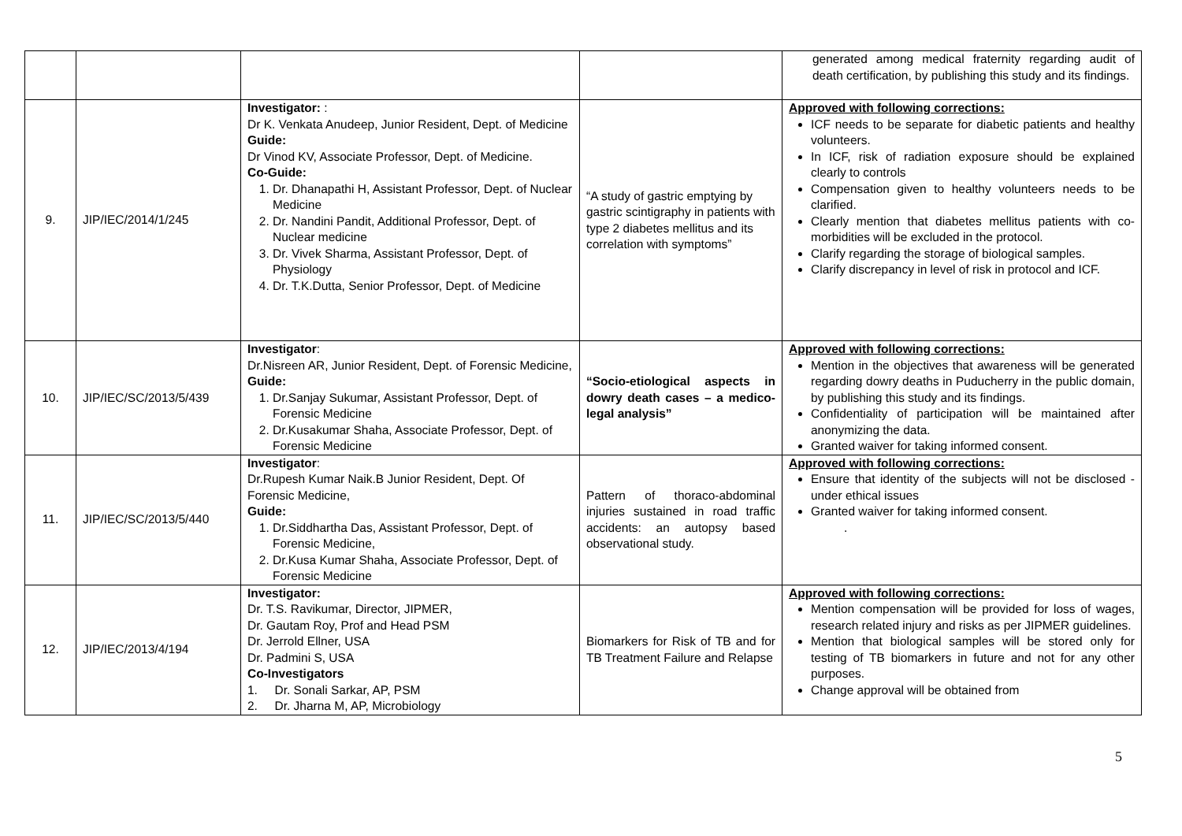| | | | | generated among medical fraternity regarding audit of death certification, by publishing this study and its findings. |
| 9. | JIP/IEC/2014/1/245 | Investigator: : Dr K. Venkata Anudeep, Junior Resident, Dept. of Medicine Guide: Dr Vinod KV, Associate Professor, Dept. of Medicine. Co-Guide: 1. Dr. Dhanapathi H, Assistant Professor, Dept. of Nuclear Medicine 2. Dr. Nandini Pandit, Additional Professor, Dept. of Nuclear medicine 3. Dr. Vivek Sharma, Assistant Professor, Dept. of Physiology 4. Dr. T.K.Dutta, Senior Professor, Dept. of Medicine | “A study of gastric emptying by gastric scintigraphy in patients with type 2 diabetes mellitus and its correlation with symptoms” | Approved with following corrections: ICF needs to be separate for diabetic patients and healthy volunteers. In ICF, risk of radiation exposure should be explained clearly to controls Compensation given to healthy volunteers needs to be clarified. Clearly mention that diabetes mellitus patients with co-morbidities will be excluded in the protocol. Clarify regarding the storage of biological samples. Clarify discrepancy in level of risk in protocol and ICF. |
| 10. | JIP/IEC/SC/2013/5/439 | Investigator : Dr.Nisreen AR, Junior Resident, Dept. of Forensic Medicine, Guide: 1. Dr.Sanjay Sukumar, Assistant Professor, Dept. of Forensic Medicine 2. Dr.Kusakumar Shaha, Associate Professor, Dept. of Forensic Medicine | “Socio-etiological aspects in dowry death cases – a medico-legal analysis” | Approved with following corrections: Mention in the objectives that awareness will be generated regarding dowry deaths in Puducherry in the public domain, by publishing this study and its findings. Confidentiality of participation will be maintained after anonymizing the data. Granted waiver for taking informed consent. |
| 11. | JIP/IEC/SC/2013/5/440 | Investigator : Dr.Rupesh Kumar Naik.B Junior Resident, Dept. Of Forensic Medicine, Guide: 1. Dr.Siddhartha Das, Assistant Professor, Dept. of Forensic Medicine, 2. Dr.Kusa Kumar Shaha, Associate Professor, Dept. of Forensic Medicine | Pattern of thoraco-abdominal injuries sustained in road traffic accidents: an autopsy based observational study. | Approved with following corrections: Ensure that identity of the subjects will not be disclosed - under ethical issues Granted waiver for taking informed consent. . |
| 12. | JIP/IEC/2013/4/194 | Investigator: Dr. T.S. Ravikumar, Director, JIPMER, Dr. Gautam Roy, Prof and Head PSM Dr. Jerrold Ellner, USA Dr. Padmini S, USA Co-Investigators 1. Dr. Sonali Sarkar, AP, PSM 2. Dr. Jharna M, AP, Microbiology | Biomarkers for Risk of TB and for TB Treatment Failure and Relapse | Approved with following corrections: Mention compensation will be provided for loss of wages, research related injury and risks as per JIPMER guidelines. Mention that biological samples will be stored only for testing of TB biomarkers in future and not for any other purposes. Change approval will be obtained from |
5